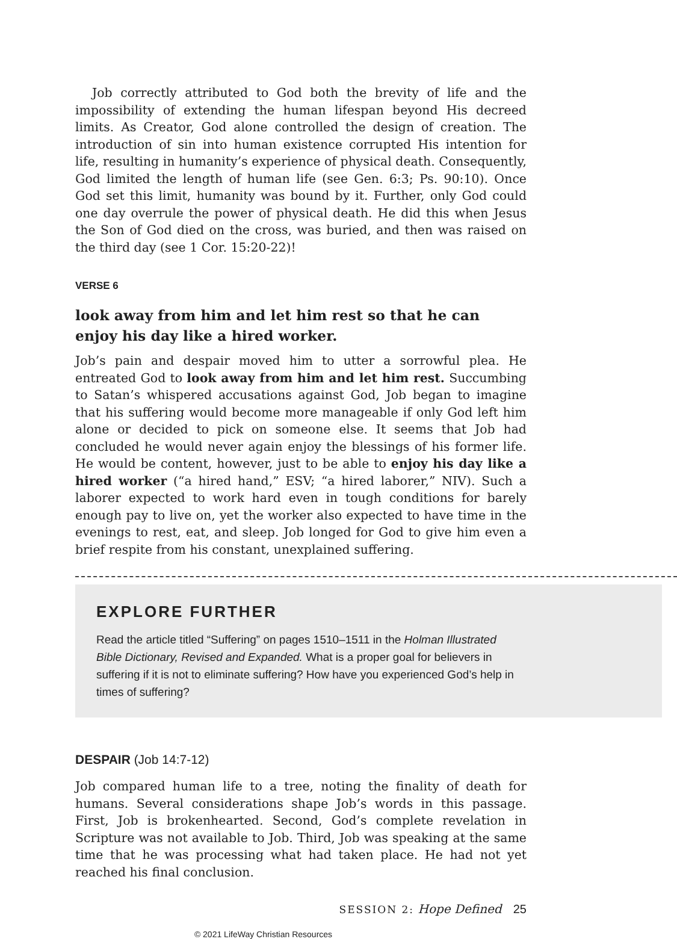Job correctly attributed to God both the brevity of life and the impossibility of extending the human lifespan beyond His decreed limits. As Creator, God alone controlled the design of creation. The introduction of sin into human existence corrupted His intention for life, resulting in humanity’s experience of physical death. Consequently, God limited the length of human life (see Gen. 6:3; Ps. 90:10). Once God set this limit, humanity was bound by it. Further, only God could one day overrule the power of physical death. He did this when Jesus the Son of God died on the cross, was buried, and then was raised on the third day (see 1 Cor. 15:20-22)!
VERSE 6
look away from him and let him rest so that he can enjoy his day like a hired worker.
Job’s pain and despair moved him to utter a sorrowful plea. He entreated God to look away from him and let him rest. Succumbing to Satan’s whispered accusations against God, Job began to imagine that his suffering would become more manageable if only God left him alone or decided to pick on someone else. It seems that Job had concluded he would never again enjoy the blessings of his former life. He would be content, however, just to be able to enjoy his day like a hired worker (“a hired hand,” ESV; “a hired laborer,” NIV). Such a laborer expected to work hard even in tough conditions for barely enough pay to live on, yet the worker also expected to have time in the evenings to rest, eat, and sleep. Job longed for God to give him even a brief respite from his constant, unexplained suffering.
EXPLORE FURTHER
Read the article titled “Suffering” on pages 1510–1511 in the Holman Illustrated Bible Dictionary, Revised and Expanded. What is a proper goal for believers in suffering if it is not to eliminate suffering? How have you experienced God’s help in times of suffering?
DESPAIR (Job 14:7-12)
Job compared human life to a tree, noting the finality of death for humans. Several considerations shape Job’s words in this passage. First, Job is brokenhearted. Second, God’s complete revelation in Scripture was not available to Job. Third, Job was speaking at the same time that he was processing what had taken place. He had not yet reached his final conclusion.
SESSION 2: Hope Defined 25
© 2021 LifeWay Christian Resources